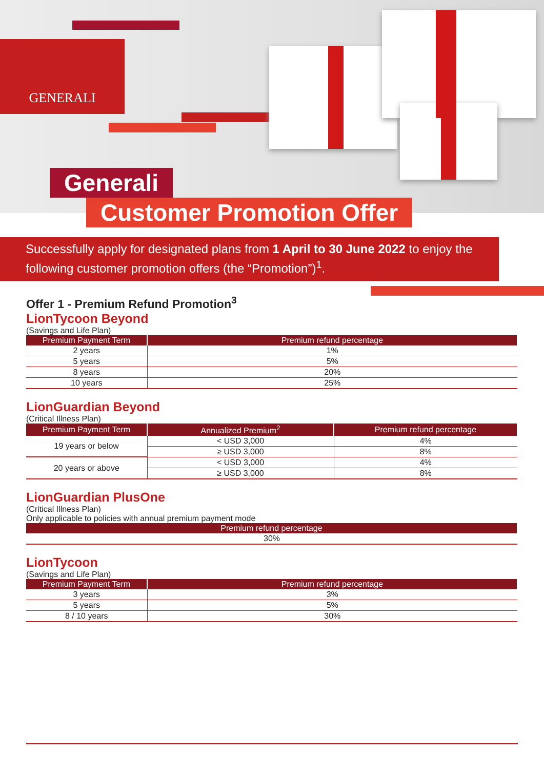GENERALI
Generali
Customer Promotion Offer
Successfully apply for designated plans from 1 April to 30 June 2022 to enjoy the following customer promotion offers (the “Promotion”)<sup>1</sup>.
Offer 1 - Premium Refund Promotion<sup>3</sup>
LionTycoon Beyond
(Savings and Life Plan)
| Premium Payment Term | Premium refund percentage |
| --- | --- |
| 2 years | 1% |
| 5 years | 5% |
| 8 years | 20% |
| 10 years | 25% |
LionGuardian Beyond
(Critical Illness Plan)
| Premium Payment Term | Annualized Premium<sup>2</sup> | Premium refund percentage |
| --- | --- | --- |
| 19 years or below | < USD 3,000 | 4% |
| | ≥ USD 3,000 | 8% |
| 20 years or above | < USD 3,000 | 4% |
| | ≥ USD 3,000 | 8% |
LionGuardian PlusOne
(Critical Illness Plan)
Only applicable to policies with annual premium payment mode
| Premium refund percentage |
| --- |
| 30% |
LionTycoon
(Savings and Life Plan)
| Premium Payment Term | Premium refund percentage |
| --- | --- |
| 3 years | 3% |
| 5 years | 5% |
| 8 / 10 years | 30% |